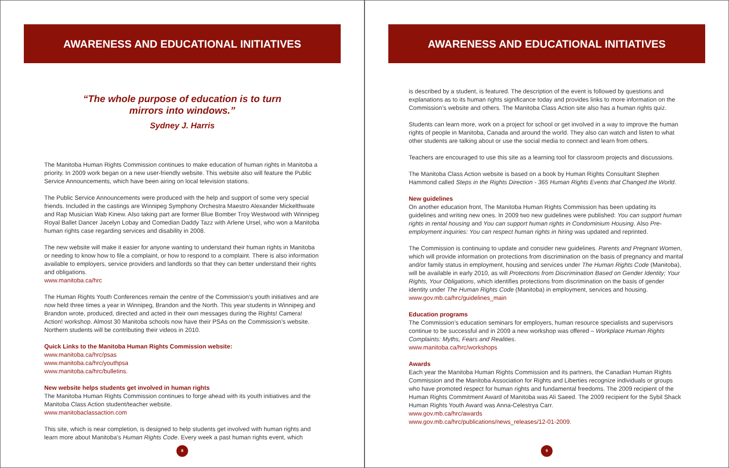AWARENESS AND EDUCATIONAL INITIATIVES
“The whole purpose of education is to turn
mirrors into windows.”
Sydney J. Harris
The Manitoba Human Rights Commission continues to make education of human rights in Manitoba a priority. In 2009 work began on a new user-friendly website. This website also will feature the Public Service Announcements, which have been airing on local television stations.
The Public Service Announcements were produced with the help and support of some very special friends. Included in the castings are Winnipeg Symphony Orchestra Maestro Alexander Mickelthwate and Rap Musician Wab Kinew. Also taking part are former Blue Bomber Troy Westwood with Winnipeg Royal Ballet Dancer Jacelyn Lobay and Comedian Daddy Tazz with Arlene Ursel, who won a Manitoba human rights case regarding services and disability in 2008.
The new website will make it easier for anyone wanting to understand their human rights in Manitoba or needing to know how to file a complaint, or how to respond to a complaint. There is also information available to employers, service providers and landlords so that they can better understand their rights and obligations.
www.manitoba.ca/hrc
The Human Rights Youth Conferences remain the centre of the Commission’s youth initiatives and are now held three times a year in Winnipeg, Brandon and the North. This year students in Winnipeg and Brandon wrote, produced, directed and acted in their own messages during the Rights! Camera! Action! workshop. Almost 30 Manitoba schools now have their PSAs on the Commission’s website. Northern students will be contributing their videos in 2010.
Quick Links to the Manitoba Human Rights Commission website:
www.manitoba.ca/hrc/psas
www.manitoba.ca/hrc/youthpsa
www.manitoba.ca/hrc/bulletins.
New website helps students get involved in human rights
The Manitoba Human Rights Commission continues to forge ahead with its youth initiatives and the Manitoba Class Action student/teacher website.
www.manitobaclassaction.com
This site, which is near completion, is designed to help students get involved with human rights and learn more about Manitoba’s Human Rights Code. Every week a past human rights event, which
8
AWARENESS AND EDUCATIONAL INITIATIVES
is described by a student, is featured. The description of the event is followed by questions and explanations as to its human rights significance today and provides links to more information on the Commission’s website and others. The Manitoba Class Action site also has a human rights quiz.
Students can learn more, work on a project for school or get involved in a way to improve the human rights of people in Manitoba, Canada and around the world. They also can watch and listen to what other students are talking about or use the social media to connect and learn from others.
Teachers are encouraged to use this site as a learning tool for classroom projects and discussions.
The Manitoba Class Action website is based on a book by Human Rights Consultant Stephen Hammond called Steps in the Rights Direction - 365 Human Rights Events that Changed the World.
New guidelines
On another education front, The Manitoba Human Rights Commission has been updating its guidelines and writing new ones. In 2009 two new guidelines were published: You can support human rights in rental housing and You can support human rights in Condominium Housing. Also Pre-employment inquiries: You can respect human rights in hiring was updated and reprinted.
The Commission is continuing to update and consider new guidelines. Parents and Pregnant Women, which will provide information on protections from discrimination on the basis of pregnancy and marital and/or family status in employment, housing and services under The Human Rights Code (Manitoba), will be available in early 2010, as will Protections from Discrimination Based on Gender Identity; Your Rights, Your Obligations, which identifies protections from discrimination on the basis of gender identity under The Human Rights Code (Manitoba) in employment, services and housing.
www.gov.mb.ca/hrc/guidelines_main
Education programs
The Commission’s education seminars for employers, human resource specialists and supervisors continue to be successful and in 2009 a new workshop was offered – Workplace Human Rights Complaints: Myths, Fears and Realities.
www.manitoba.ca/hrc/workshops
Awards
Each year the Manitoba Human Rights Commission and its partners, the Canadian Human Rights Commission and the Manitoba Association for Rights and Liberties recognize individuals or groups who have promoted respect for human rights and fundamental freedoms. The 2009 recipient of the Human Rights Commitment Award of Manitoba was Ali Saeed. The 2009 recipient for the Sybil Shack Human Rights Youth Award was Anna-Celestrya Carr.
www.gov.mb.ca/hrc/awards
www.gov.mb.ca/hrc/publications/news_releases/12-01-2009.
9